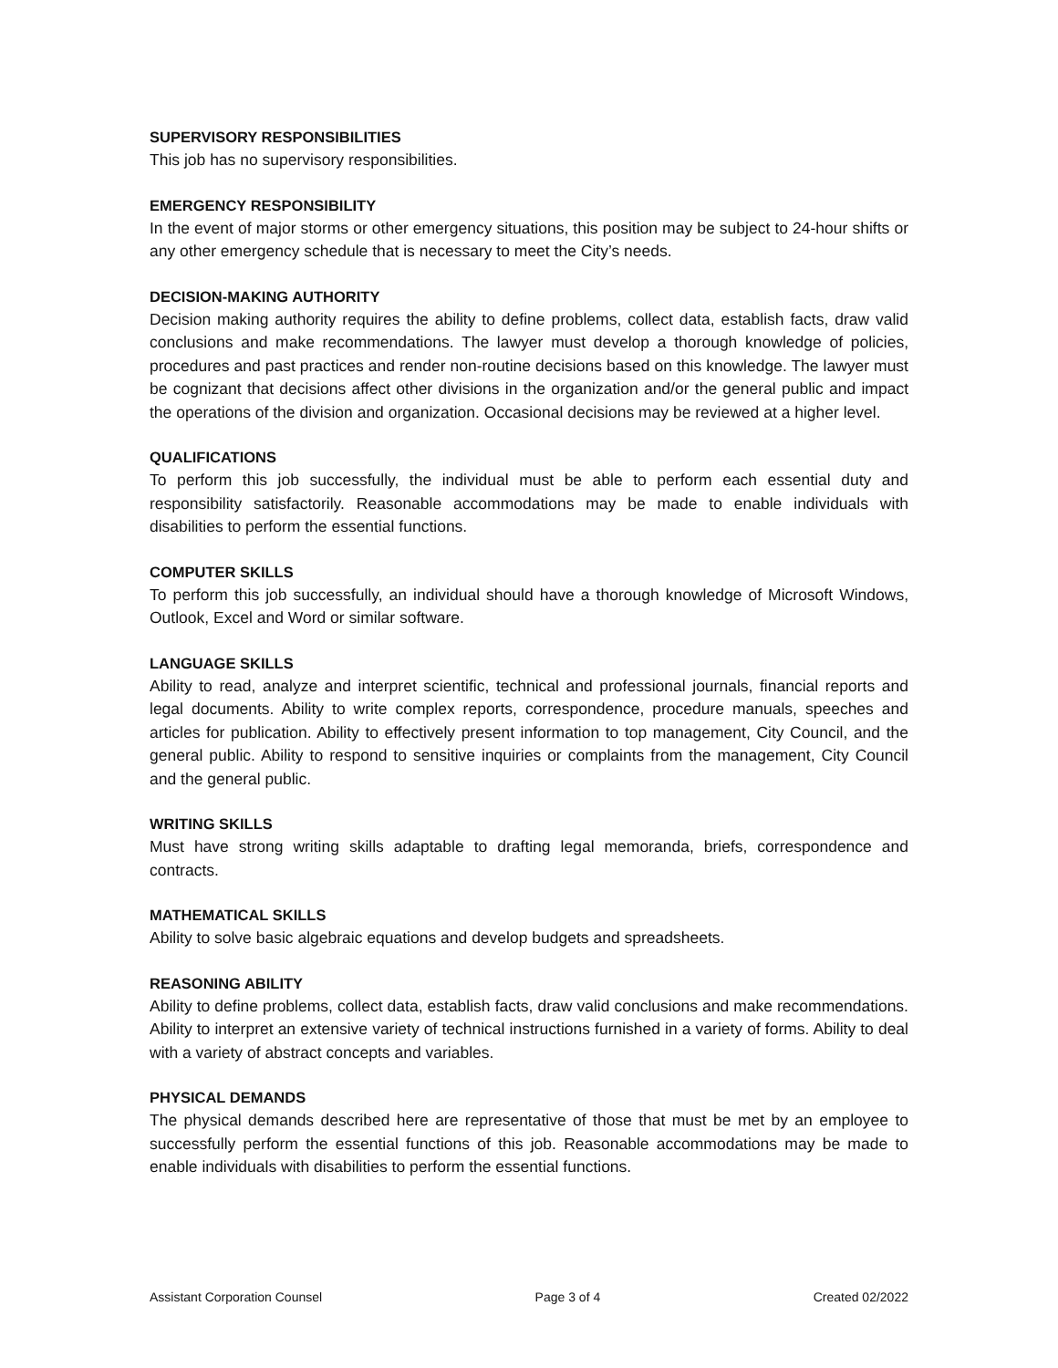SUPERVISORY RESPONSIBILITIES
This job has no supervisory responsibilities.
EMERGENCY RESPONSIBILITY
In the event of major storms or other emergency situations, this position may be subject to 24-hour shifts or any other emergency schedule that is necessary to meet the City’s needs.
DECISION-MAKING AUTHORITY
Decision making authority requires the ability to define problems, collect data, establish facts, draw valid conclusions and make recommendations. The lawyer must develop a thorough knowledge of policies, procedures and past practices and render non-routine decisions based on this knowledge. The lawyer must be cognizant that decisions affect other divisions in the organization and/or the general public and impact the operations of the division and organization. Occasional decisions may be reviewed at a higher level.
QUALIFICATIONS
To perform this job successfully, the individual must be able to perform each essential duty and responsibility satisfactorily. Reasonable accommodations may be made to enable individuals with disabilities to perform the essential functions.
COMPUTER SKILLS
To perform this job successfully, an individual should have a thorough knowledge of Microsoft Windows, Outlook, Excel and Word or similar software.
LANGUAGE SKILLS
Ability to read, analyze and interpret scientific, technical and professional journals, financial reports and legal documents. Ability to write complex reports, correspondence, procedure manuals, speeches and articles for publication. Ability to effectively present information to top management, City Council, and the general public. Ability to respond to sensitive inquiries or complaints from the management, City Council and the general public.
WRITING SKILLS
Must have strong writing skills adaptable to drafting legal memoranda, briefs, correspondence and contracts.
MATHEMATICAL SKILLS
Ability to solve basic algebraic equations and develop budgets and spreadsheets.
REASONING ABILITY
Ability to define problems, collect data, establish facts, draw valid conclusions and make recommendations. Ability to interpret an extensive variety of technical instructions furnished in a variety of forms. Ability to deal with a variety of abstract concepts and variables.
PHYSICAL DEMANDS
The physical demands described here are representative of those that must be met by an employee to successfully perform the essential functions of this job. Reasonable accommodations may be made to enable individuals with disabilities to perform the essential functions.
Assistant Corporation Counsel Page 3 of 4 Created 02/2022